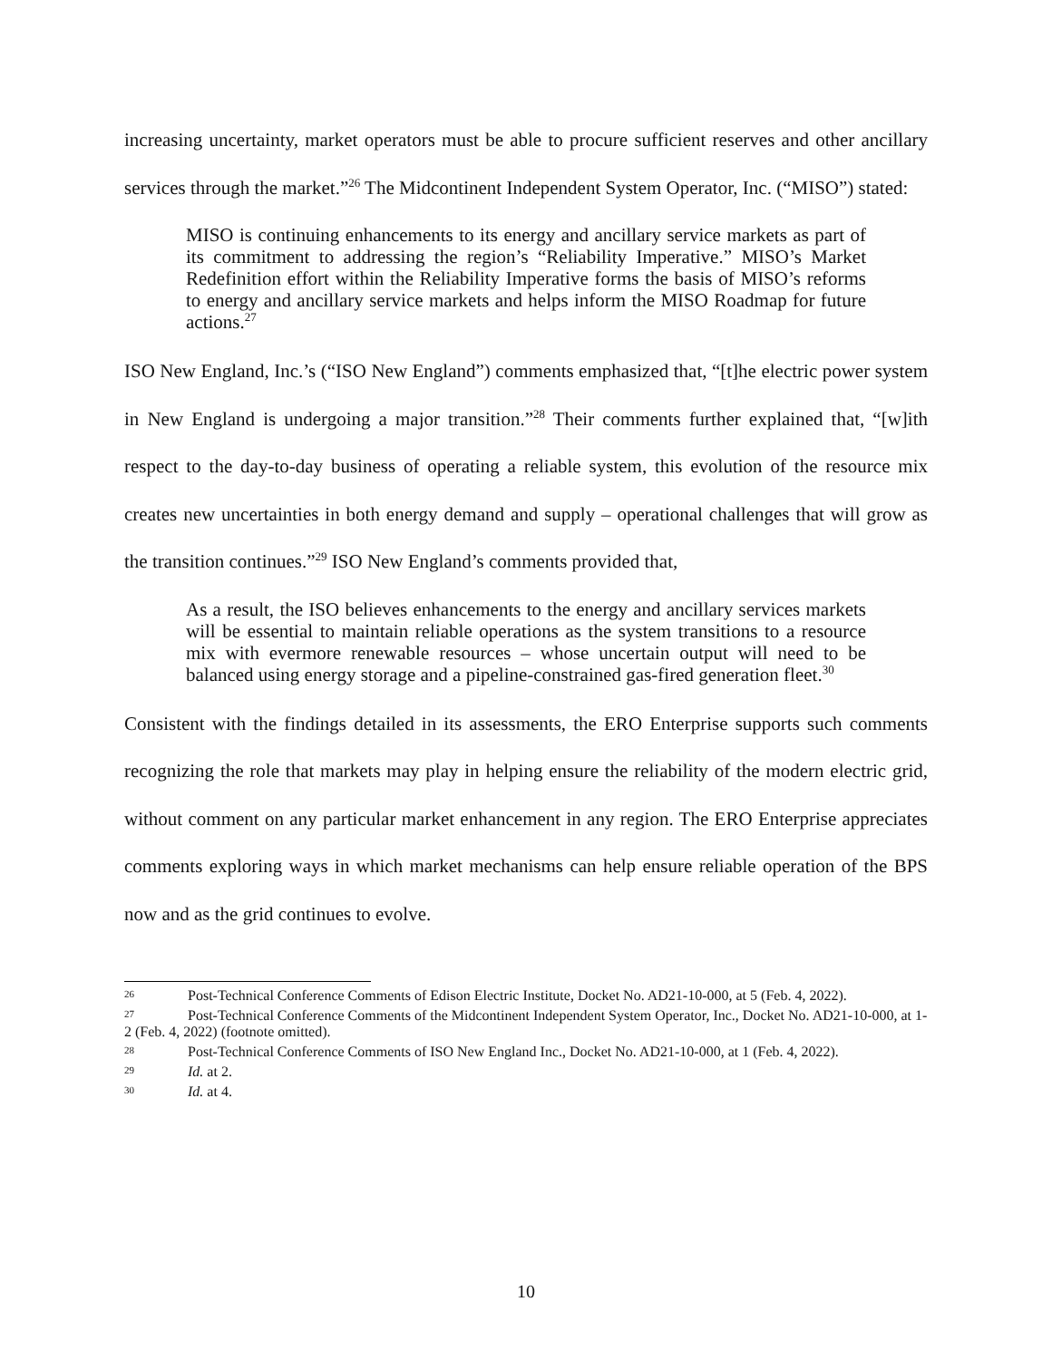increasing uncertainty, market operators must be able to procure sufficient reserves and other ancillary services through the market.”<sup>26</sup> The Midcontinent Independent System Operator, Inc. (“MISO”) stated:
MISO is continuing enhancements to its energy and ancillary service markets as part of its commitment to addressing the region’s “Reliability Imperative.” MISO’s Market Redefinition effort within the Reliability Imperative forms the basis of MISO’s reforms to energy and ancillary service markets and helps inform the MISO Roadmap for future actions.<sup>27</sup>
ISO New England, Inc.’s (“ISO New England”) comments emphasized that, “[t]he electric power system in New England is undergoing a major transition.”<sup>28</sup> Their comments further explained that, “[w]ith respect to the day-to-day business of operating a reliable system, this evolution of the resource mix creates new uncertainties in both energy demand and supply – operational challenges that will grow as the transition continues.”<sup>29</sup> ISO New England’s comments provided that,
As a result, the ISO believes enhancements to the energy and ancillary services markets will be essential to maintain reliable operations as the system transitions to a resource mix with evermore renewable resources – whose uncertain output will need to be balanced using energy storage and a pipeline-constrained gas-fired generation fleet.<sup>30</sup>
Consistent with the findings detailed in its assessments, the ERO Enterprise supports such comments recognizing the role that markets may play in helping ensure the reliability of the modern electric grid, without comment on any particular market enhancement in any region. The ERO Enterprise appreciates comments exploring ways in which market mechanisms can help ensure reliable operation of the BPS now and as the grid continues to evolve.
<sup>26</sup> Post-Technical Conference Comments of Edison Electric Institute, Docket No. AD21-10-000, at 5 (Feb. 4, 2022).
<sup>27</sup> Post-Technical Conference Comments of the Midcontinent Independent System Operator, Inc., Docket No. AD21-10-000, at 1-2 (Feb. 4, 2022) (footnote omitted).
<sup>28</sup> Post-Technical Conference Comments of ISO New England Inc., Docket No. AD21-10-000, at 1 (Feb. 4, 2022).
<sup>29</sup> Id. at 2.
<sup>30</sup> Id. at 4.
10